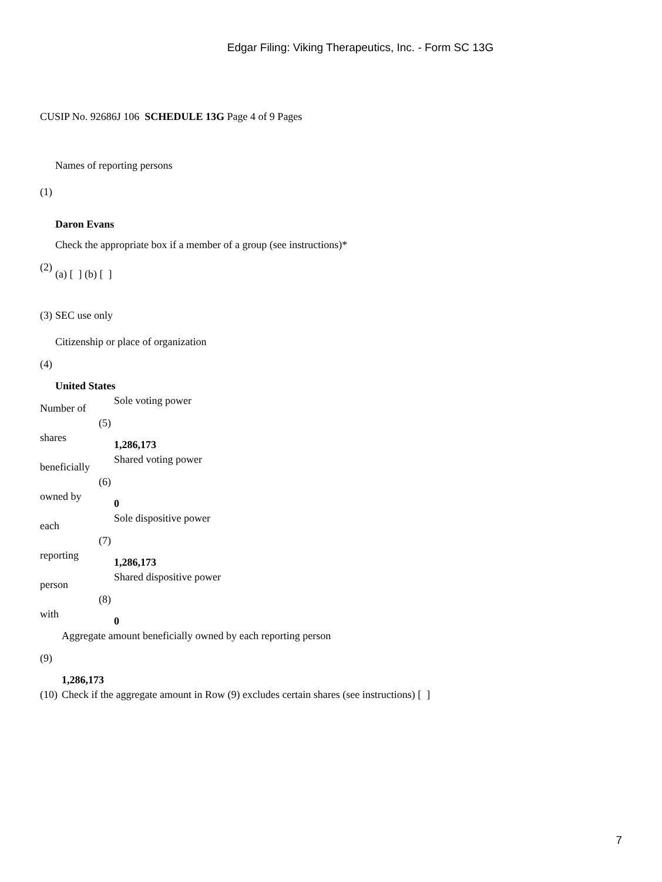Edgar Filing: Viking Therapeutics, Inc. - Form SC 13G
CUSIP No. 92686J 106 SCHEDULE 13G Page 4 of 9 Pages
| (1) | Names of reporting persons Daron Evans |
| (2) | Check the appropriate box if a member of a group (see instructions)* (a) [ ] (b) [ ] |
| (3) | SEC use only |
| (4) | Citizenship or place of organization United States |
| Number of shares beneficially owned by each reporting person with | (5) | Sole voting power 1,286,173 |
| | (6) | Shared voting power 0 |
| | (7) | Sole dispositive power 1,286,173 |
| | (8) | Shared dispositive power 0 |
| (9) | Aggregate amount beneficially owned by each reporting person 1,286,173 |
| (10) | Check if the aggregate amount in Row (9) excludes certain shares (see instructions) [ ] |
7